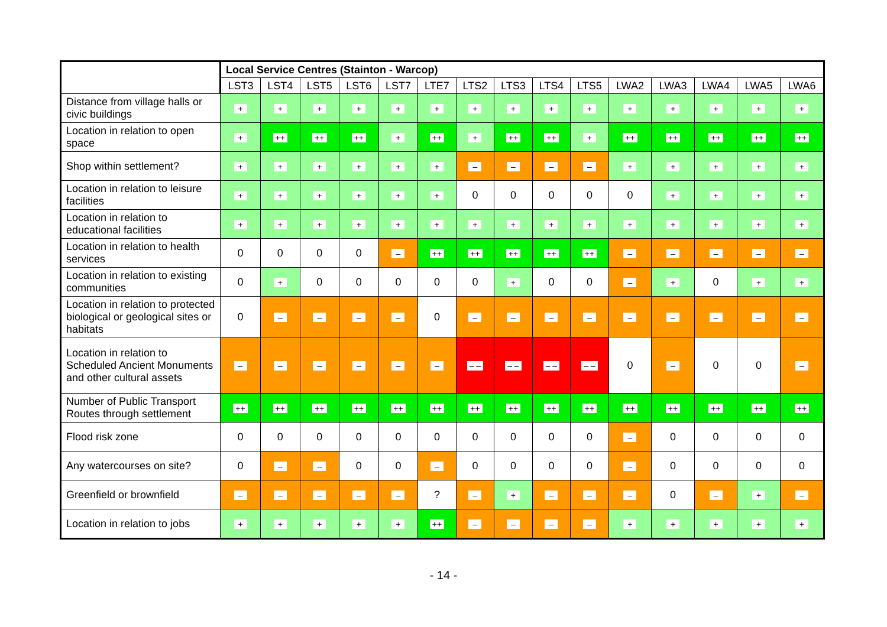| | Local Service Centres (Stainton - Warcop) | | | | | | | | | | | | | | |
| --- | --- | --- | --- | --- | --- | --- | --- | --- | --- | --- | --- | --- | --- | --- | --- |
| | LST3 | LST4 | LST5 | LST6 | LST7 | LTE7 | LTS2 | LTS3 | LTS4 | LTS5 | LWA2 | LWA3 | LWA4 | LWA5 | LWA6 |
| Distance from village halls or civic buildings | + | + | + | + | + | + | + | + | + | + | + | + | + | + | + |
| Location in relation to open space | + | ++ | ++ | ++ | + | ++ | + | ++ | ++ | + | ++ | ++ | ++ | ++ | ++ |
| Shop within settlement? | + | + | + | + | + | + | – | – | – | – | + | + | + | + | + |
| Location in relation to leisure facilities | + | + | + | + | + | + | 0 | 0 | 0 | 0 | 0 | + | + | + | + |
| Location in relation to educational facilities | + | + | + | + | + | + | + | + | + | + | + | + | + | + | + |
| Location in relation to health services | 0 | 0 | 0 | 0 | – | ++ | ++ | ++ | ++ | ++ | – | – | – | – | – |
| Location in relation to existing communities | 0 | + | 0 | 0 | 0 | 0 | 0 | + | 0 | 0 | – | + | 0 | + | + |
| Location in relation to protected biological or geological sites or habitats | 0 | – | – | – | – | 0 | – | – | – | – | – | – | – | – | – |
| Location in relation to Scheduled Ancient Monuments and other cultural assets | – | – | – | – | – | – | – – | – – | – – | – – | 0 | – | 0 | 0 | – |
| Number of Public Transport Routes through settlement | ++ | ++ | ++ | ++ | ++ | ++ | ++ | ++ | ++ | ++ | ++ | ++ | ++ | ++ | ++ |
| Flood risk zone | 0 | 0 | 0 | 0 | 0 | 0 | 0 | 0 | 0 | 0 | – | 0 | 0 | 0 | 0 |
| Any watercourses on site? | 0 | – | – | 0 | 0 | – | 0 | 0 | 0 | 0 | – | 0 | 0 | 0 | 0 |
| Greenfield or brownfield | – | – | – | – | – | ? | – | + | – | – | – | 0 | – | + | – |
| Location in relation to jobs | + | + | + | + | + | ++ | – | – | – | – | + | + | + | + | + |
- 14 -